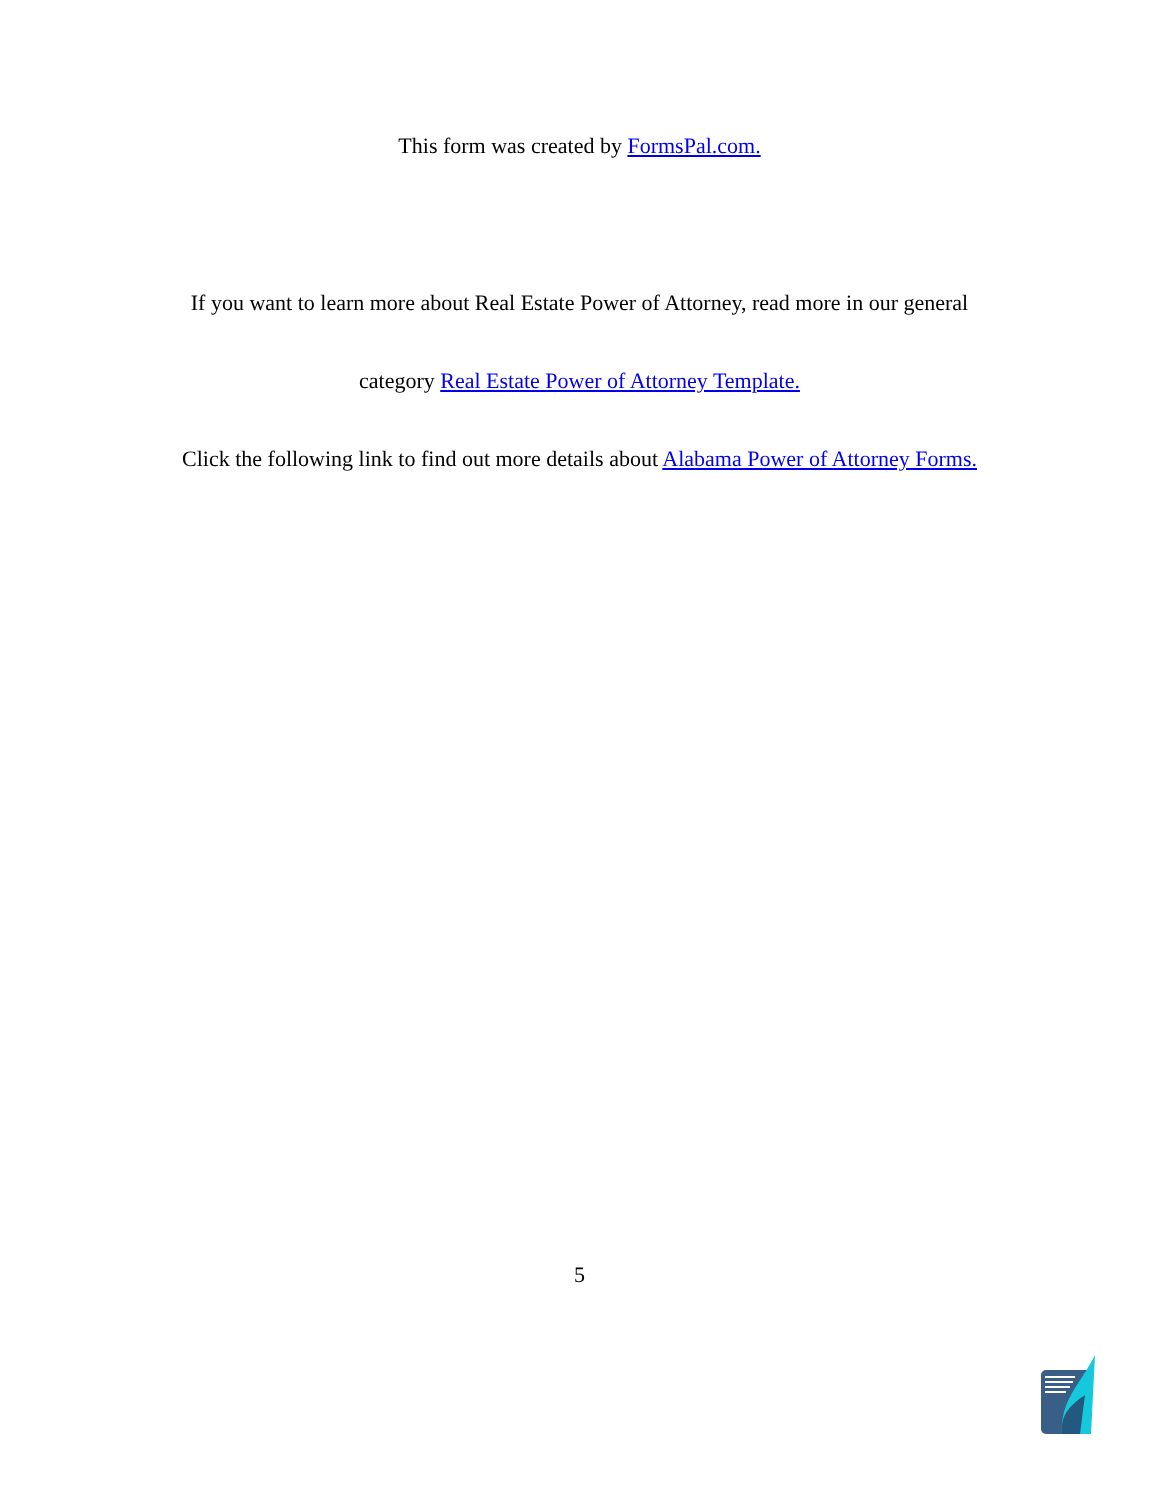This form was created by FormsPal.com.
If you want to learn more about Real Estate Power of Attorney, read more in our general
category Real Estate Power of Attorney Template.
Click the following link to find out more details about Alabama Power of Attorney Forms.
5